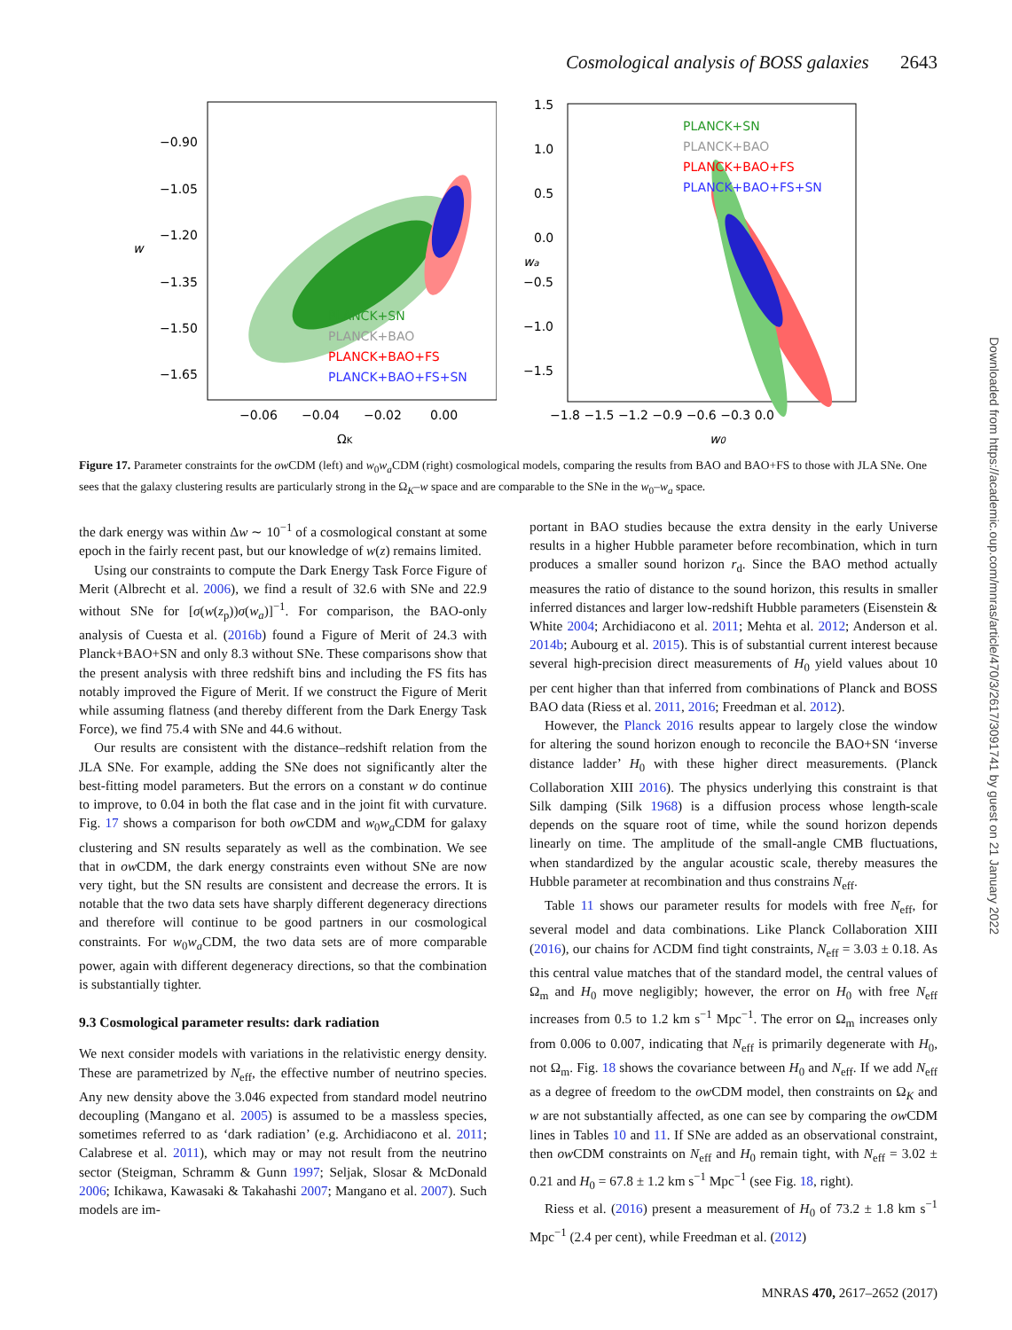Cosmological analysis of BOSS galaxies 2643
−0.90
−1.05
−1.20
−1.35
−1.50
−1.65
−0.06
−0.04
−0.02
0.00
ΩK
w
PLANCK+SN
PLANCK+BAO
PLANCK+BAO+FS
PLANCK+BAO+FS+SN
1.5
1.0
0.5
0.0
−0.5
−1.0
−1.5
−1.8 −1.5 −1.2 −0.9 −0.6 −0.3 0.0
w0
wa
PLANCK+SN
PLANCK+BAO
PLANCK+BAO+FS
PLANCK+BAO+FS+SN
Figure 17. Parameter constraints for the ow CDM (left) and w<sub>0</sub>w<sub>a</sub> CDM (right) cosmological models, comparing the results from BAO and BAO+FS to those with JLA SNe. One sees that the galaxy clustering results are particularly strong in the Ω<sub>K</sub>–w space and are comparable to the SNe in the w<sub>0</sub>–w<sub>a</sub> space.
the dark energy was within Δw ∼ 10<sup>−1</sup> of a cosmological constant at some epoch in the fairly recent past, but our knowledge of w(z) remains limited.
Using our constraints to compute the Dark Energy Task Force Figure of Merit (Albrecht et al. 2006), we find a result of 32.6 with SNe and 22.9 without SNe for [σ(w(z<sub>p</sub>))σ(w<sub>a</sub>)]<sup>−1</sup>. For comparison, the BAO-only analysis of Cuesta et al. (2016b) found a Figure of Merit of 24.3 with Planck+BAO+SN and only 8.3 without SNe. These comparisons show that the present analysis with three redshift bins and including the FS fits has notably improved the Figure of Merit. If we construct the Figure of Merit while assuming flatness (and thereby different from the Dark Energy Task Force), we find 75.4 with SNe and 44.6 without.
Our results are consistent with the distance–redshift relation from the JLA SNe. For example, adding the SNe does not significantly alter the best-fitting model parameters. But the errors on a constant w do continue to improve, to 0.04 in both the flat case and in the joint fit with curvature. Fig. 17 shows a comparison for both ow CDM and w<sub>0</sub>w<sub>a</sub> CDM for galaxy clustering and SN results separately as well as the combination. We see that in ow CDM, the dark energy constraints even without SNe are now very tight, but the SN results are consistent and decrease the errors. It is notable that the two data sets have sharply different degeneracy directions and therefore will continue to be good partners in our cosmological constraints. For w<sub>0</sub>w<sub>a</sub> CDM, the two data sets are of more comparable power, again with different degeneracy directions, so that the combination is substantially tighter.
9.3 Cosmological parameter results: dark radiation
We next consider models with variations in the relativistic energy density. These are parametrized by N<sub>eff</sub>, the effective number of neutrino species. Any new density above the 3.046 expected from standard model neutrino decoupling (Mangano et al. 2005) is assumed to be a massless species, sometimes referred to as ‘dark radiation’ (e.g. Archidiacono et al. 2011; Calabrese et al. 2011), which may or may not result from the neutrino sector (Steigman, Schramm & Gunn 1997; Seljak, Slosar & McDonald 2006; Ichikawa, Kawasaki & Takahashi 2007; Mangano et al. 2007). Such models are im-
portant in BAO studies because the extra density in the early Universe results in a higher Hubble parameter before recombination, which in turn produces a smaller sound horizon r<sub>d</sub>. Since the BAO method actually measures the ratio of distance to the sound horizon, this results in smaller inferred distances and larger low-redshift Hubble parameters (Eisenstein & White 2004; Archidiacono et al. 2011; Mehta et al. 2012; Anderson et al. 2014b; Aubourg et al. 2015). This is of substantial current interest because several high-precision direct measurements of H<sub>0</sub> yield values about 10 per cent higher than that inferred from combinations of Planck and BOSS BAO data (Riess et al. 2011, 2016; Freedman et al. 2012).
However, the Planck 2016 results appear to largely close the window for altering the sound horizon enough to reconcile the BAO+SN ‘inverse distance ladder’ H<sub>0</sub> with these higher direct measurements. (Planck Collaboration XIII 2016). The physics underlying this constraint is that Silk damping (Silk 1968) is a diffusion process whose length-scale depends on the square root of time, while the sound horizon depends linearly on time. The amplitude of the small-angle CMB fluctuations, when standardized by the angular acoustic scale, thereby measures the Hubble parameter at recombination and thus constrains N<sub>eff</sub>.
Table 11 shows our parameter results for models with free N<sub>eff</sub>, for several model and data combinations. Like Planck Collaboration XIII (2016), our chains for ΛCDM find tight constraints, N<sub>eff</sub> = 3.03 ± 0.18. As this central value matches that of the standard model, the central values of Ω<sub>m</sub> and H<sub>0</sub> move negligibly; however, the error on H<sub>0</sub> with free N<sub>eff</sub> increases from 0.5 to 1.2 km s<sup>−1</sup> Mpc<sup>−1</sup>. The error on Ω<sub>m</sub> increases only from 0.006 to 0.007, indicating that N<sub>eff</sub> is primarily degenerate with H<sub>0</sub>, not Ω<sub>m</sub>. Fig. 18 shows the covariance between H<sub>0</sub> and N<sub>eff</sub>. If we add N<sub>eff</sub> as a degree of freedom to the ow CDM model, then constraints on Ω<sub>K</sub> and w are not substantially affected, as one can see by comparing the ow CDM lines in Tables 10 and 11. If SNe are added as an observational constraint, then ow CDM constraints on N<sub>eff</sub> and H<sub>0</sub> remain tight, with N<sub>eff</sub> = 3.02 ± 0.21 and H<sub>0</sub> = 67.8 ± 1.2 km s<sup>−1</sup> Mpc<sup>−1</sup> (see Fig. 18, right).
Riess et al. (2016) present a measurement of H<sub>0</sub> of 73.2 ± 1.8 km s<sup>−1</sup> Mpc<sup>−1</sup> (2.4 per cent), while Freedman et al. (2012)
Downloaded from https://academic.oup.com/mnras/article/470/3/2617/3091741 by guest on 21 January 2022
MNRAS 470, 2617–2652 (2017)